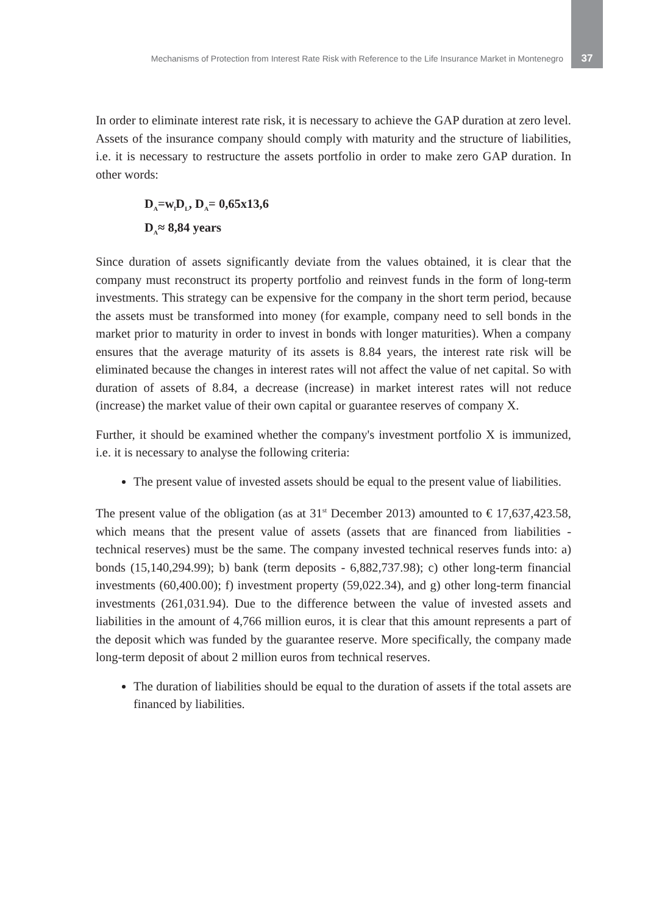Mechanisms of Protection from Interest Rate Risk with Reference to the Life Insurance Market in Montenegro 37
In order to eliminate interest rate risk, it is necessary to achieve the GAP duration at zero level. Assets of the insurance company should comply with maturity and the structure of liabilities, i.e. it is necessary to restructure the assets portfolio in order to make zero GAP duration. In other words:
D<sub>A</sub>=w<sub>l</sub>D<sub>L</sub>, D<sub>A</sub>= 0,65x13,6
D<sub>A</sub>≈ 8,84 years
Since duration of assets significantly deviate from the values obtained, it is clear that the company must reconstruct its property portfolio and reinvest funds in the form of long-term investments. This strategy can be expensive for the company in the short term period, because the assets must be transformed into money (for example, company need to sell bonds in the market prior to maturity in order to invest in bonds with longer maturities). When a company ensures that the average maturity of its assets is 8.84 years, the interest rate risk will be eliminated because the changes in interest rates will not affect the value of net capital. So with duration of assets of 8.84, a decrease (increase) in market interest rates will not reduce (increase) the market value of their own capital or guarantee reserves of company X.
Further, it should be examined whether the company's investment portfolio X is immunized, i.e. it is necessary to analyse the following criteria:
The present value of invested assets should be equal to the present value of liabilities.
The present value of the obligation (as at 31<sup>st</sup> December 2013) amounted to € 17,637,423.58, which means that the present value of assets (assets that are financed from liabilities - technical reserves) must be the same. The company invested technical reserves funds into: a) bonds (15,140,294.99); b) bank (term deposits - 6,882,737.98); c) other long-term financial investments (60,400.00); f) investment property (59,022.34), and g) other long-term financial investments (261,031.94). Due to the difference between the value of invested assets and liabilities in the amount of 4,766 million euros, it is clear that this amount represents a part of the deposit which was funded by the guarantee reserve. More specifically, the company made long-term deposit of about 2 million euros from technical reserves.
The duration of liabilities should be equal to the duration of assets if the total assets are financed by liabilities.